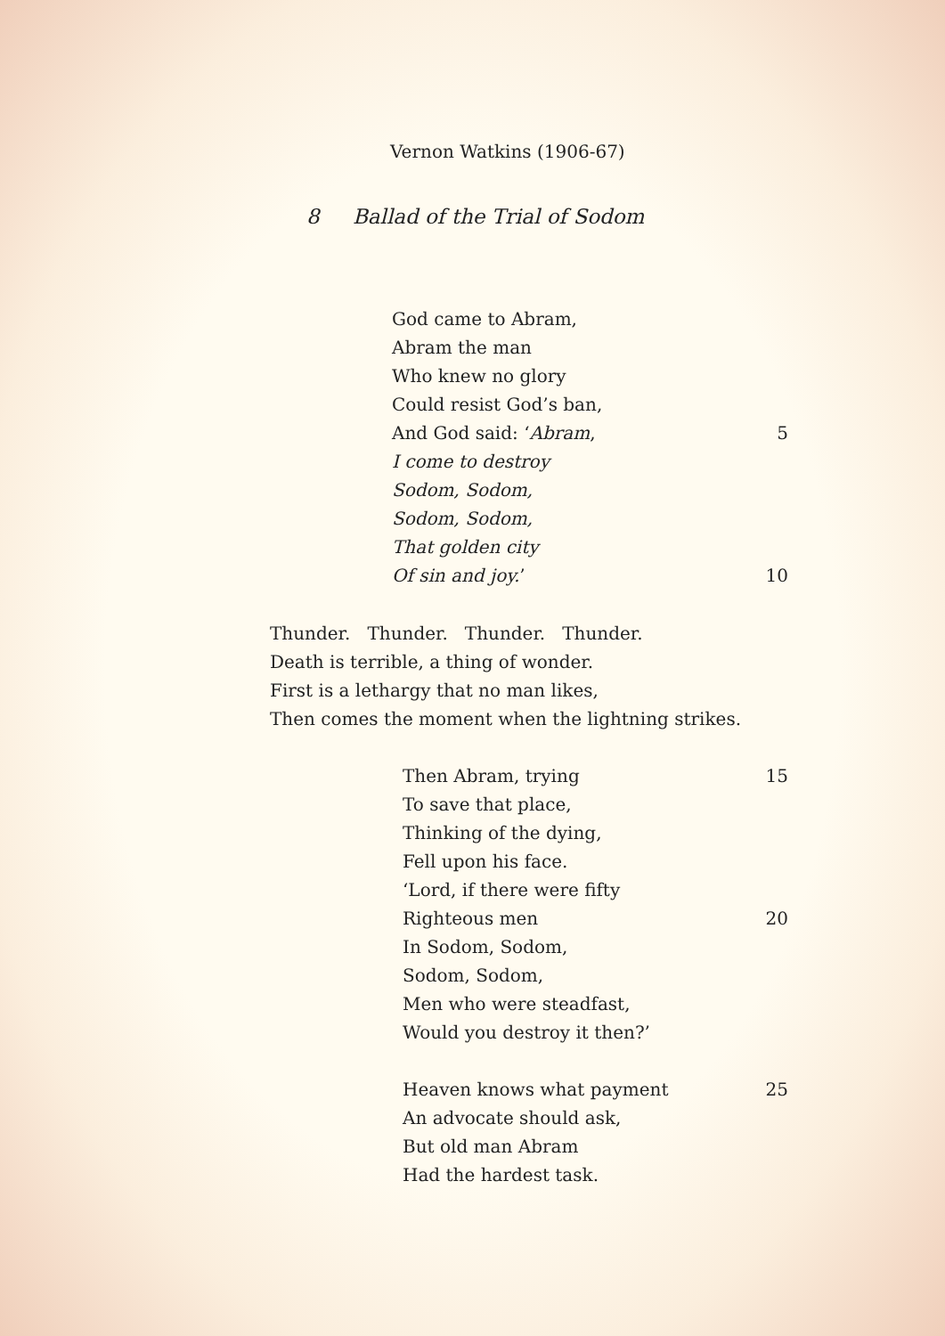Vernon Watkins (1906-67)
8 Ballad of the Trial of Sodom
God came to Abram,
Abram the man
Who knew no glory
Could resist God’s ban,
And God said: ‘Abram, 5
I come to destroy
Sodom, Sodom,
Sodom, Sodom,
That golden city
Of sin and joy.’ 10
Thunder. Thunder. Thunder. Thunder.
Death is terrible, a thing of wonder.
First is a lethargy that no man likes,
Then comes the moment when the lightning strikes.
Then Abram, trying 15
To save that place,
Thinking of the dying,
Fell upon his face.
‘Lord, if there were fifty
Righteous men 20
In Sodom, Sodom,
Sodom, Sodom,
Men who were steadfast,
Would you destroy it then?’
Heaven knows what payment 25
An advocate should ask,
But old man Abram
Had the hardest task.